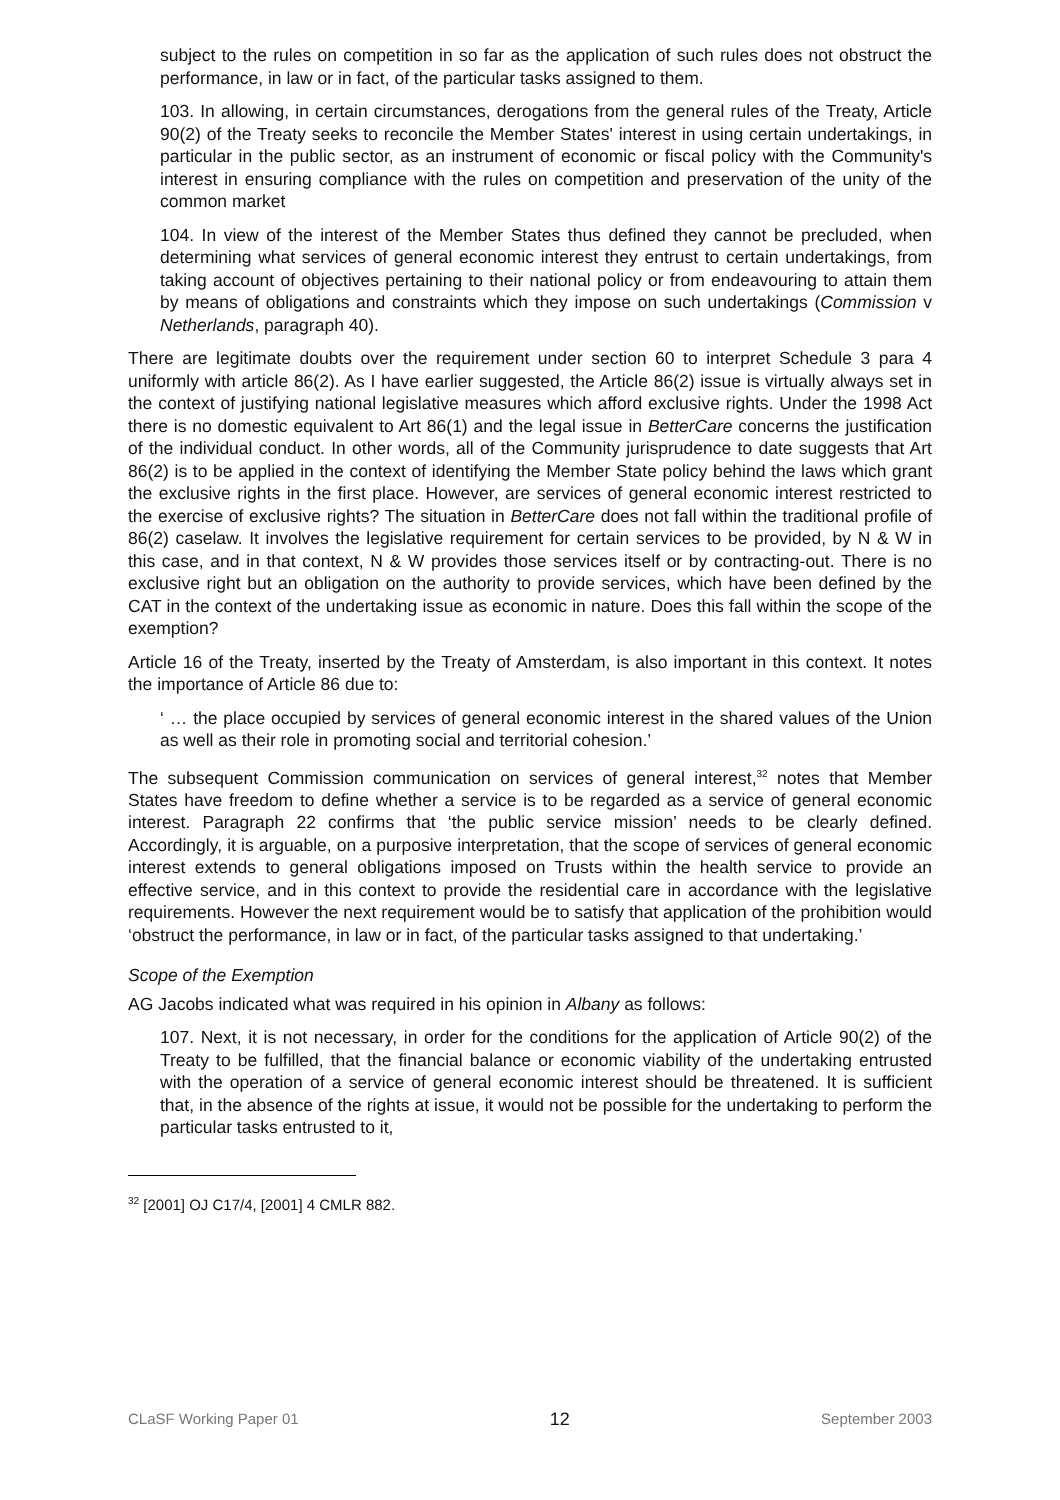subject to the rules on competition in so far as the application of such rules does not obstruct the performance, in law or in fact, of the particular tasks assigned to them.
103. In allowing, in certain circumstances, derogations from the general rules of the Treaty, Article 90(2) of the Treaty seeks to reconcile the Member States' interest in using certain undertakings, in particular in the public sector, as an instrument of economic or fiscal policy with the Community's interest in ensuring compliance with the rules on competition and preservation of the unity of the common market
104. In view of the interest of the Member States thus defined they cannot be precluded, when determining what services of general economic interest they entrust to certain undertakings, from taking account of objectives pertaining to their national policy or from endeavouring to attain them by means of obligations and constraints which they impose on such undertakings (Commission v Netherlands, paragraph 40).
There are legitimate doubts over the requirement under section 60 to interpret Schedule 3 para 4 uniformly with article 86(2). As I have earlier suggested, the Article 86(2) issue is virtually always set in the context of justifying national legislative measures which afford exclusive rights. Under the 1998 Act there is no domestic equivalent to Art 86(1) and the legal issue in BetterCare concerns the justification of the individual conduct. In other words, all of the Community jurisprudence to date suggests that Art 86(2) is to be applied in the context of identifying the Member State policy behind the laws which grant the exclusive rights in the first place. However, are services of general economic interest restricted to the exercise of exclusive rights? The situation in BetterCare does not fall within the traditional profile of 86(2) caselaw. It involves the legislative requirement for certain services to be provided, by N & W in this case, and in that context, N & W provides those services itself or by contracting-out. There is no exclusive right but an obligation on the authority to provide services, which have been defined by the CAT in the context of the undertaking issue as economic in nature. Does this fall within the scope of the exemption?
Article 16 of the Treaty, inserted by the Treaty of Amsterdam, is also important in this context. It notes the importance of Article 86 due to:
‘ … the place occupied by services of general economic interest in the shared values of the Union as well as their role in promoting social and territorial cohesion.’
The subsequent Commission communication on services of general interest,<sup>32</sup> notes that Member States have freedom to define whether a service is to be regarded as a service of general economic interest. Paragraph 22 confirms that ‘the public service mission’ needs to be clearly defined. Accordingly, it is arguable, on a purposive interpretation, that the scope of services of general economic interest extends to general obligations imposed on Trusts within the health service to provide an effective service, and in this context to provide the residential care in accordance with the legislative requirements. However the next requirement would be to satisfy that application of the prohibition would ‘obstruct the performance, in law or in fact, of the particular tasks assigned to that undertaking.’
Scope of the Exemption
AG Jacobs indicated what was required in his opinion in Albany as follows:
107. Next, it is not necessary, in order for the conditions for the application of Article 90(2) of the Treaty to be fulfilled, that the financial balance or economic viability of the undertaking entrusted with the operation of a service of general economic interest should be threatened. It is sufficient that, in the absence of the rights at issue, it would not be possible for the undertaking to perform the particular tasks entrusted to it,
<sup>32</sup> [2001] OJ C17/4, [2001] 4 CMLR 882.
CLaSF Working Paper 01 12 September 2003